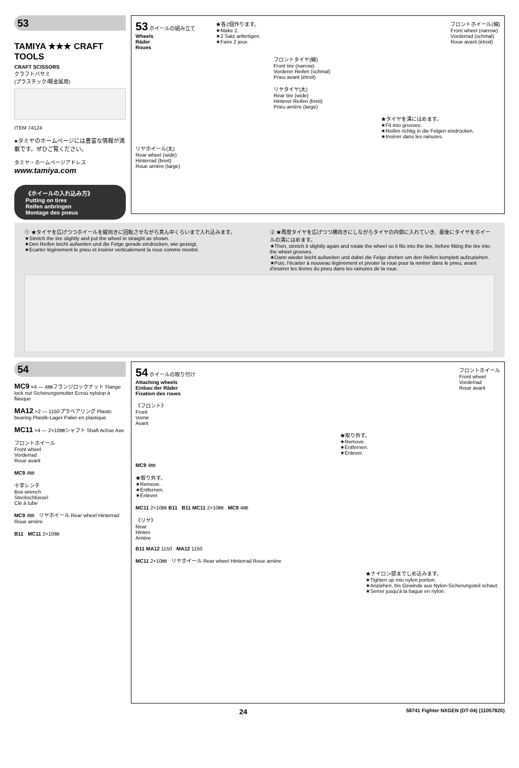53
TAMIYA ★★★ CRAFT TOOLS
CRAFT SCISSORS
クラフトバサミ
(プラスチック/軽金属用)
ITEM 74124
●タミヤのホームページには豊富な情報が満載です。ぜひご覧ください。
タミヤ・ホームページアドレス
www.tamiya.com
《ホイールの入れ込み方》
Putting on tires
Reifen anbringen
Montage des pneus
53 ホイールの組み立て
Wheels
Räder
Roues
★各2個作ります。
★Make 2.
★2 Satz anfertigen.
★Faire 2 jeux.
フロントホイール(細)
Front wheel (narrow)
Vorderrad (schmal)
Roue avant (étroit)
フロントタイヤ(細)
Front tire (narrow)
Vorderer Reifen (schmal)
Pneu avant (étroit)
リヤタイヤ(太)
Rear tire (wide)
Hinterer Reifen (breit)
Pneu arrière (large)
★タイヤを溝にはめます。
★Fit into grooves.
★Reifen richtig in die Felgen eindrücken.
★Insérer dans les rainures.
リヤホイール(太)
Rear wheel (wide)
Hinterrad (breit)
Roue arrière (large)
① ★タイヤを広げつつホイールを縦向きに回転させながら真ん中くらいまで入れ込みます。
★Stretch the tire slightly and put the wheel in straight as shown.
★Den Reifen leicht aufweiten und die Felge gerade eindrücken, wie gezeigt.
★Ecarter légèrement le pneu et insérer verticalement la roue comme montré.
② ★再度タイヤを広げつつ横向きにしながらタイヤの内側に入れていき、最後にタイヤをホイールの溝にはめます。
★Then, stretch it slightly again and rotate the wheel so it fits into the tire, before fitting the tire into the wheel grooves.
★Dann wieder leicht aufweiten und dabei die Felge drehen um den Reifen komplett aufzuziehen.
★Puis, l'écarter à nouveau légèrement et pivoter la roue pour la rentrer dans le pneu, avant d'insérer les lèvres du pneu dans les rainures de la roue.
54
MC9 ×4 — 4㎜フランジロックナット Flange lock nut Sicherungsmutter Ecrou nylstop à flasque
MA12 ×2 — 1150プラベアリング Plastic bearing Plastik-Lager Palier en plastique
MC11 ×4 — 2×10㎜シャフト Shaft Achse Axe
フロントホイール
Front wheel
Vorderrad
Roue avant
MC9 4㎜
十字レンチ
Box wrench
Steckschlüssel
Clé à tube
MC9 4㎜ リヤホイール Rear wheel Hinterrad Roue arrière
B11 MC11 2×10㎜
54 ホイールの取り付け
Attaching wheels
Einbau der Räder
Fixation des roues
フロントホイール
Front wheel
Vorderrad
Roue avant
《フロント》
Front
Vorne
Avant
★取り外す。
★Remove.
★Entfernen.
★Enlever.
MC9 4㎜
★取り外す。
★Remove.
★Entfernen.
★Enlever.
MC11 2×10㎜ B11 B11 MC11 2×10㎜ MC9 4㎜
《リヤ》
Rear
Hinten
Arrière
B11 MA12 1150 MA12 1150
MC11 2×10㎜ リヤホイール Rear wheel Hinterrad Roue arrière
★ナイロン部までしめ込みます。
★Tighten up into nylon portion.
★Anziehen, bis Gewinde aus Nylon-Sicherungsteil schaut.
★Serrer jusqu'à la bague en nylon.
24 58741 Fighter NXGEN (DT-04) (11057820)